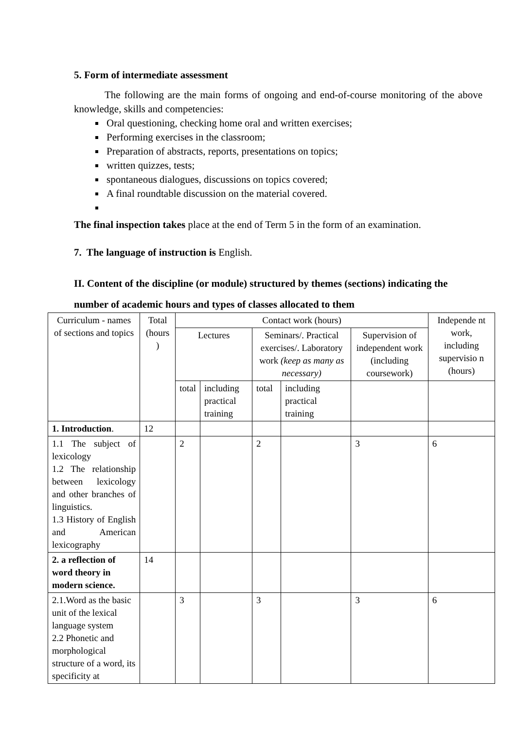5. Form of intermediate assessment
The following are the main forms of ongoing and end-of-course monitoring of the above knowledge, skills and competencies:
Oral questioning, checking home oral and written exercises;
Performing exercises in the classroom;
Preparation of abstracts, reports, presentations on topics;
written quizzes, tests;
spontaneous dialogues, discussions on topics covered;
A final roundtable discussion on the material covered.
The final inspection takes place at the end of Term 5 in the form of an examination.
7. The language of instruction is English.
II. Content of the discipline (or module) structured by themes (sections) indicating the number of academic hours and types of classes allocated to them
| Curriculum - names of sections and topics | Total (hours ) | Contact work (hours) | | | | | Independe nt work, including supervisio n (hours) |
| --- | --- | --- | --- | --- | --- | --- | --- |
| | | Lectures | | Seminars/. Practical exercises/. Laboratory work (keep as many as necessary) | | Supervision of independent work (including coursework) | |
| | | total | including practical training | total | including practical training | | |
| 1. Introduction . | 12 | | | | | | |
| 1.1 The subject of lexicology 1.2 The relationship between lexicology and other branches of linguistics. 1.3 History of English and American lexicography | | 2 | | 2 | | 3 | 6 |
| 2. a reflection of word theory in modern science. | 14 | | | | | | |
| 2.1.Word as the basic unit of the lexical language system 2.2 Phonetic and morphological structure of a word, its specificity at | | 3 | | 3 | | 3 | 6 |